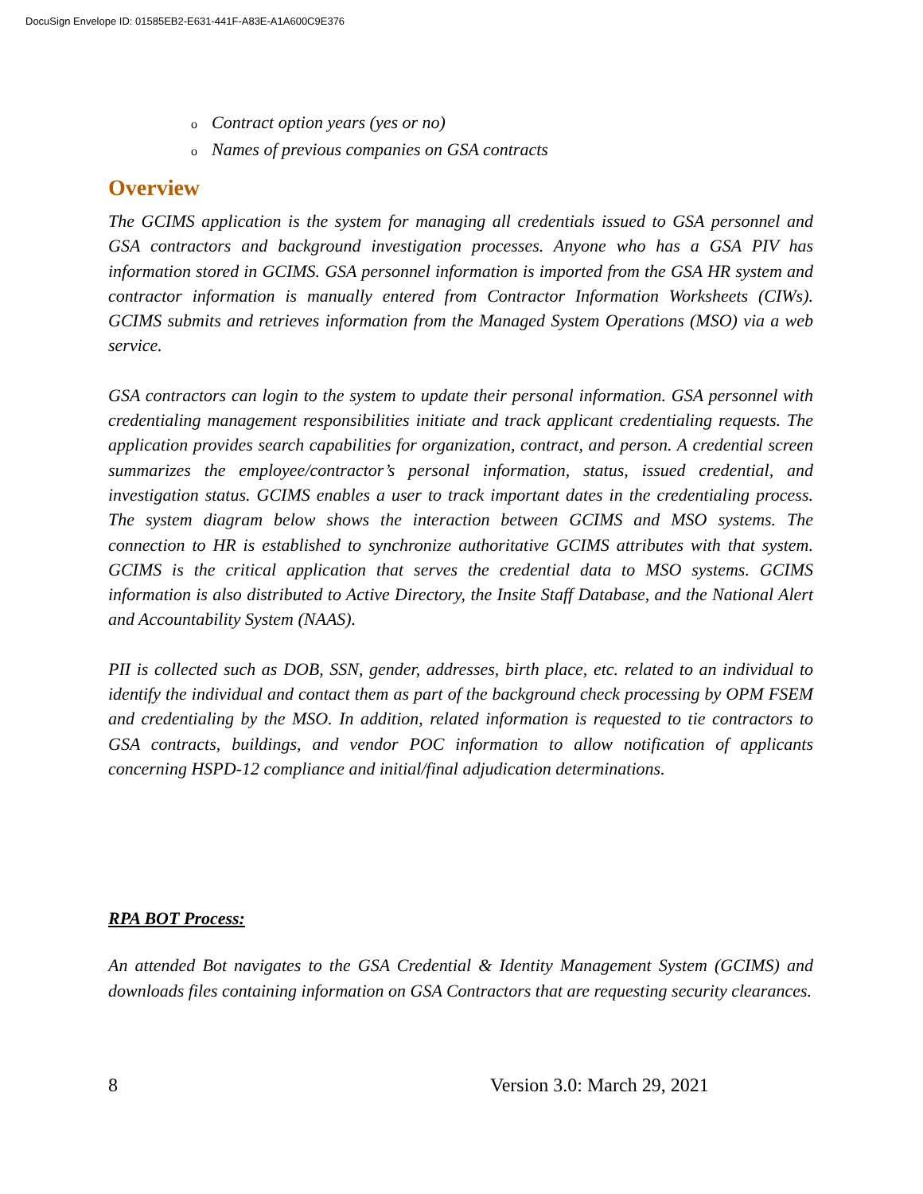DocuSign Envelope ID: 01585EB2-E631-441F-A83E-A1A600C9E376
o Contract option years (yes or no)
o Names of previous companies on GSA contracts
Overview
The GCIMS application is the system for managing all credentials issued to GSA personnel and GSA contractors and background investigation processes. Anyone who has a GSA PIV has information stored in GCIMS. GSA personnel information is imported from the GSA HR system and contractor information is manually entered from Contractor Information Worksheets (CIWs). GCIMS submits and retrieves information from the Managed System Operations (MSO) via a web service.
GSA contractors can login to the system to update their personal information. GSA personnel with credentialing management responsibilities initiate and track applicant credentialing requests. The application provides search capabilities for organization, contract, and person. A credential screen summarizes the employee/contractor’s personal information, status, issued credential, and investigation status. GCIMS enables a user to track important dates in the credentialing process. The system diagram below shows the interaction between GCIMS and MSO systems. The connection to HR is established to synchronize authoritative GCIMS attributes with that system. GCIMS is the critical application that serves the credential data to MSO systems. GCIMS information is also distributed to Active Directory, the Insite Staff Database, and the National Alert and Accountability System (NAAS).
PII is collected such as DOB, SSN, gender, addresses, birth place, etc. related to an individual to identify the individual and contact them as part of the background check processing by OPM FSEM and credentialing by the MSO. In addition, related information is requested to tie contractors to GSA contracts, buildings, and vendor POC information to allow notification of applicants concerning HSPD-12 compliance and initial/final adjudication determinations.
RPA BOT Process:
An attended Bot navigates to the GSA Credential & Identity Management System (GCIMS) and downloads files containing information on GSA Contractors that are requesting security clearances.
8 Version 3.0: March 29, 2021